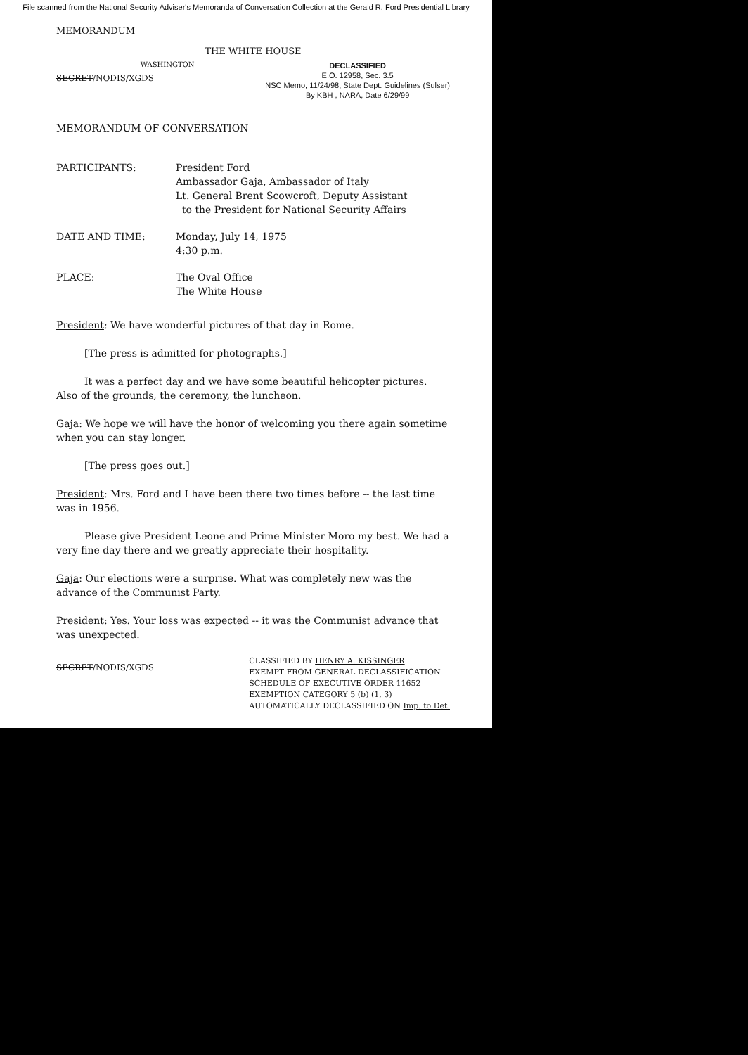File scanned from the National Security Adviser's Memoranda of Conversation Collection at the Gerald R. Ford Presidential Library
MEMORANDUM
THE WHITE HOUSE
SECRET/NODIS/XGDS
WASHINGTON
DECLASSIFIED
E.O. 12958, Sec. 3.5
NSC Memo, 11/24/98, State Dept. Guidelines (Sulser)
By KBH , NARA, Date 6/29/99
MEMORANDUM OF CONVERSATION
PARTICIPANTS: President Ford
Ambassador Gaja, Ambassador of Italy
Lt. General Brent Scowcroft, Deputy Assistant
to the President for National Security Affairs
DATE AND TIME: Monday, July 14, 1975
4:30 p.m.
PLACE: The Oval Office
The White House
President: We have wonderful pictures of that day in Rome.
[The press is admitted for photographs.]
It was a perfect day and we have some beautiful helicopter pictures. Also of the grounds, the ceremony, the luncheon.
Gaja: We hope we will have the honor of welcoming you there again sometime when you can stay longer.
[The press goes out.]
President: Mrs. Ford and I have been there two times before -- the last time was in 1956.
Please give President Leone and Prime Minister Moro my best. We had a very fine day there and we greatly appreciate their hospitality.
Gaja: Our elections were a surprise. What was completely new was the advance of the Communist Party.
President: Yes. Your loss was expected -- it was the Communist advance that was unexpected.
SECRET/NODIS/XGDS
CLASSIFIED BY HENRY A. KISSINGER
EXEMPT FROM GENERAL DECLASSIFICATION
SCHEDULE OF EXECUTIVE ORDER 11652
EXEMPTION CATEGORY 5 (b) (1, 3)
AUTOMATICALLY DECLASSIFIED ON Imp. to Det.